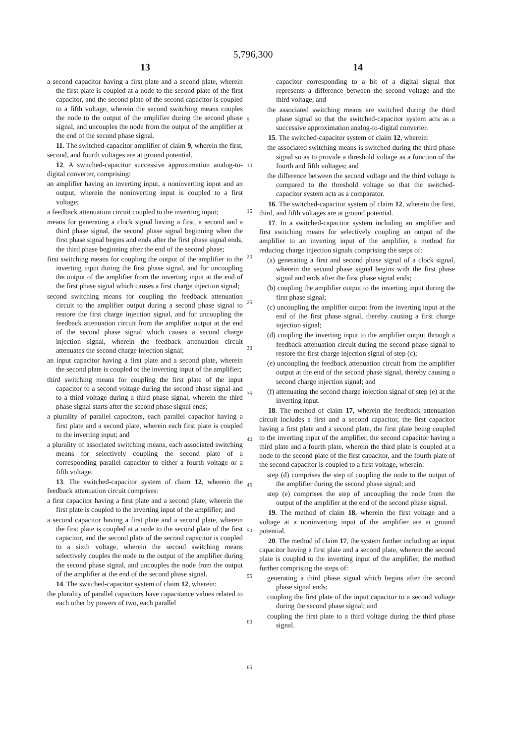5,796,300
13 14
a second capacitor having a first plate and a second plate, wherein the first plate is coupled at a node to the second plate of the first capacitor, and the second plate of the second capacitor is coupled to a fifth voltage, wherein the second switching means couples the node to the output of the amplifier during the second phase signal, and uncouples the node from the output of the amplifier at the end of the second phase signal.
11. The switched-capacitor amplifier of claim 9, wherein the first, second, and fourth voltages are at ground potential.
12. A switched-capacitor successive approximation analog-to-digital converter, comprising:
an amplifier having an inverting input, a noninverting input and an output, wherein the noninverting input is coupled to a first voltage;
a feedback attenuation circuit coupled to the inverting input;
means for generating a clock signal having a first, a second and a third phase signal, the second phase signal beginning when the first phase signal begins and ends after the first phase signal ends, the third phase beginning after the end of the second phase;
first switching means for coupling the output of the amplifier to the inverting input during the first phase signal, and for uncoupling the output of the amplifier from the inverting input at the end of the first phase signal which causes a first charge injection signal;
second switching means for coupling the feedback attenuation circuit to the amplifier output during a second phase signal to restore the first charge injection signal, and for uncoupling the feedback attenuation circuit from the amplifier output at the end of the second phase signal which causes a second charge injection signal, wherein the feedback attenuation circuit attenuates the second charge injection signal;
an input capacitor having a first plate and a second plate, wherein the second plate is coupled to the inverting input of the amplifier;
third switching means for coupling the first plate of the input capacitor to a second voltage during the second phase signal and to a third voltage during a third phase signal, wherein the third phase signal starts after the second phase signal ends;
a plurality of parallel capacitors, each parallel capacitor having a first plate and a second plate, wherein each first plate is coupled to the inverting input; and
a plurality of associated switching means, each associated switching means for selectively coupling the second plate of a corresponding parallel capacitor to either a fourth voltage or a fifth voltage.
13. The switched-capacitor system of claim 12, wherein the feedback attenuation circuit comprises:
a first capacitor having a first plate and a second plate, wherein the first plate is coupled to the inverting input of the amplifier; and
a second capacitor having a first plate and a second plate, wherein the first plate is coupled at a node to the second plate of the first capacitor, and the second plate of the second capacitor is coupled to a sixth voltage, wherein the second switching means selectively couples the node to the output of the amplifier during the second phase signal, and uncouples the node from the output of the amplifier at the end of the second phase signal.
14. The switched-capacitor system of claim 12, wherein:
the plurality of parallel capacitors have capacitance values related to each other by powers of two, each parallel
5
10
15
20
25
30
35
40
45
50
55
60
65
capacitor corresponding to a bit of a digital signal that represents a difference between the second voltage and the third voltage; and
the associated switching means are switched during the third phase signal so that the switched-capacitor system acts as a successive approximation analog-to-digital converter.
15. The switched-capacitor system of claim 12, wherein:
the associated switching means is switched during the third phase signal so as to provide a threshold voltage as a function of the fourth and fifth voltages; and
the difference between the second voltage and the third voltage is compared to the threshold voltage so that the switched-capacitor system acts as a comparator.
16. The switched-capacitor system of claim 12, wherein the first, third, and fifth voltages are at ground potential.
17. In a switched-capacitor system including an amplifier and first switching means for selectively coupling an output of the amplifier to an inverting input of the amplifier, a method for reducing charge injection signals comprising the steps of:
(a) generating a first and second phase signal of a clock signal, wherein the second phase signal begins with the first phase signal and ends after the first phase signal ends;
(b) coupling the amplifier output to the inverting input during the first phase signal;
(c) uncoupling the amplifier output from the inverting input at the end of the first phase signal, thereby causing a first charge injection signal;
(d) coupling the inverting input to the amplifier output through a feedback attenuation circuit during the second phase signal to restore the first charge injection signal of step (c);
(e) uncoupling the feedback attenuation circuit from the amplifier output at the end of the second phase signal, thereby causing a second charge injection signal; and
(f) attenuating the second charge injection signal of step (e) at the inverting input.
18. The method of claim 17, wherein the feedback attenuation circuit includes a first and a second capacitor, the first capacitor having a first plate and a second plate, the first plate being coupled to the inverting input of the amplifier, the second capacitor having a third plate and a fourth plate, wherein the third plate is coupled at a node to the second plate of the first capacitor, and the fourth plate of the second capacitor is coupled to a first voltage, wherein:
step (d) comprises the step of coupling the node to the output of the amplifier during the second phase signal; and
step (e) comprises the step of uncoupling the node from the output of the amplifier at the end of the second phase signal.
19. The method of claim 18, wherein the first voltage and a voltage at a noninverting input of the amplifier are at ground potential.
20. The method of claim 17, the system further including an input capacitor having a first plate and a second plate, wherein the second plate is coupled to the inverting input of the amplifier, the method further comprising the steps of:
generating a third phase signal which begins after the second phase signal ends;
coupling the first plate of the input capacitor to a second voltage during the second phase signal; and
coupling the first plate to a third voltage during the third phase signal.